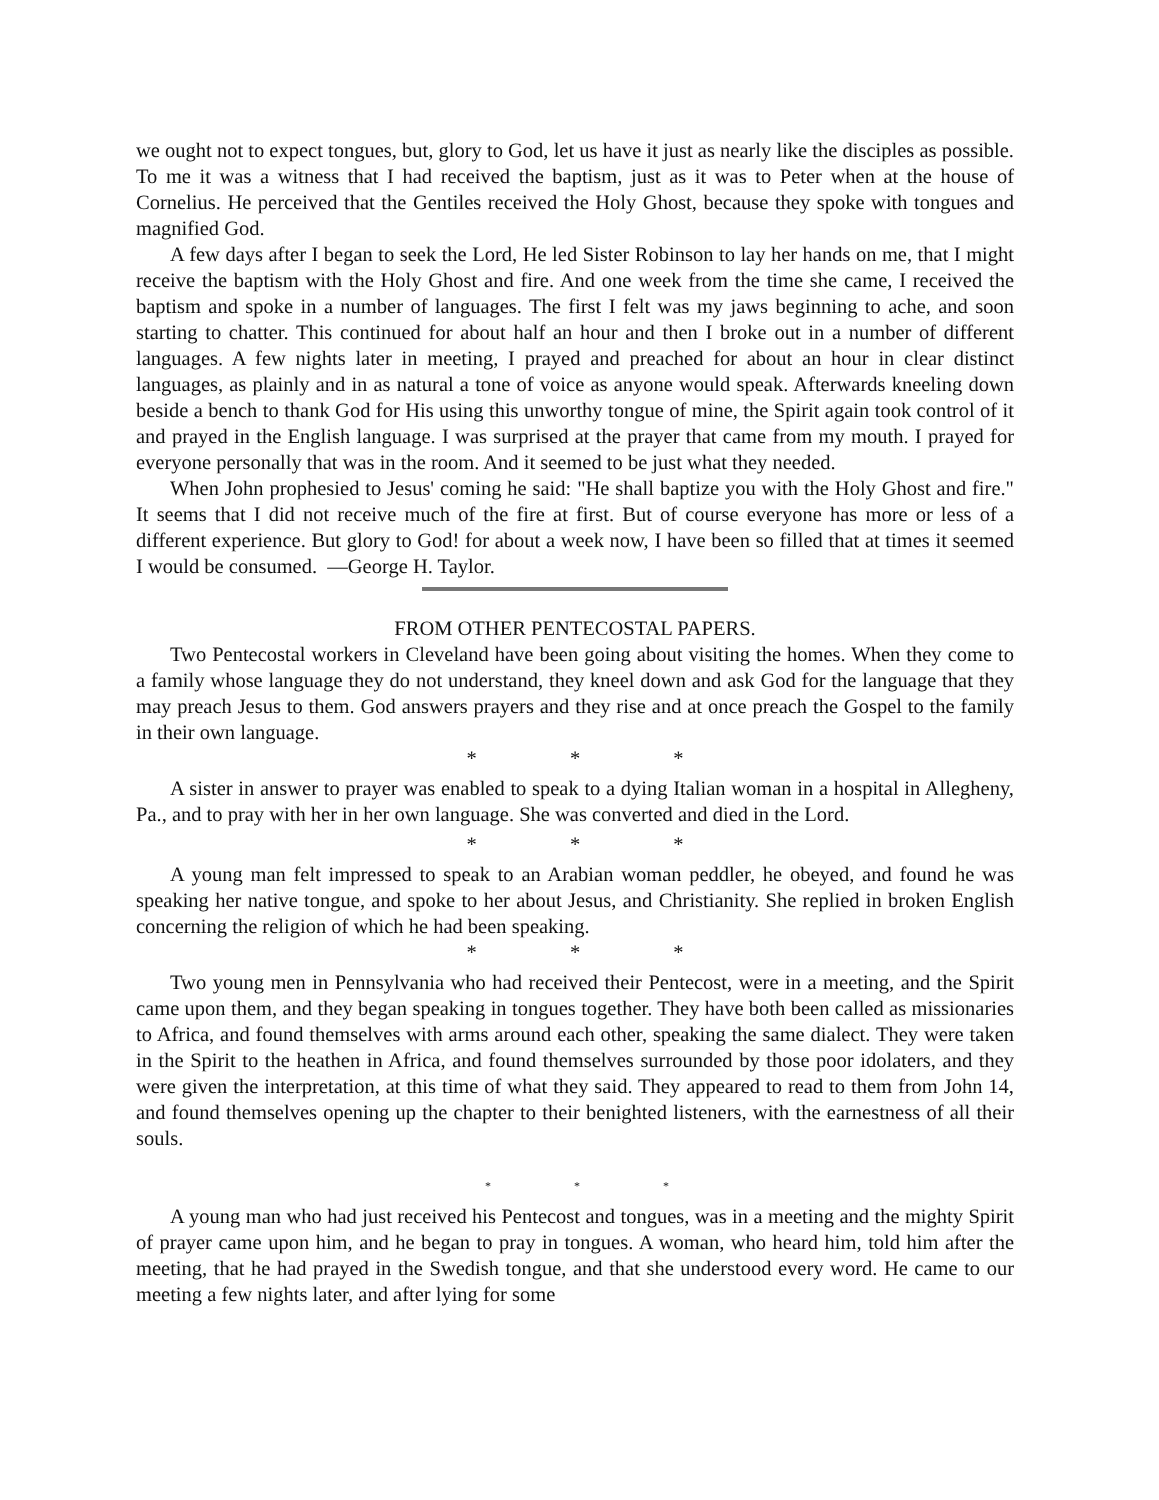we ought not to expect tongues, but, glory to God, let us have it just as nearly like the disciples as possible. To me it was a witness that I had received the baptism, just as it was to Peter when at the house of Cornelius. He perceived that the Gentiles received the Holy Ghost, because they spoke with tongues and magnified God.
A few days after I began to seek the Lord, He led Sister Robinson to lay her hands on me, that I might receive the baptism with the Holy Ghost and fire. And one week from the time she came, I received the baptism and spoke in a number of languages. The first I felt was my jaws beginning to ache, and soon starting to chatter. This continued for about half an hour and then I broke out in a number of different languages. A few nights later in meeting, I prayed and preached for about an hour in clear distinct languages, as plainly and in as natural a tone of voice as anyone would speak. Afterwards kneeling down beside a bench to thank God for His using this unworthy tongue of mine, the Spirit again took control of it and prayed in the English language. I was surprised at the prayer that came from my mouth. I prayed for everyone personally that was in the room. And it seemed to be just what they needed.
When John prophesied to Jesus' coming he said: "He shall baptize you with the Holy Ghost and fire." It seems that I did not receive much of the fire at first. But of course everyone has more or less of a different experience. But glory to God! for about a week now, I have been so filled that at times it seemed I would be consumed. —George H. Taylor.
FROM OTHER PENTECOSTAL PAPERS.
Two Pentecostal workers in Cleveland have been going about visiting the homes. When they come to a family whose language they do not understand, they kneel down and ask God for the language that they may preach Jesus to them. God answers prayers and they rise and at once preach the Gospel to the family in their own language.
* * *
A sister in answer to prayer was enabled to speak to a dying Italian woman in a hospital in Allegheny, Pa., and to pray with her in her own language. She was converted and died in the Lord.
* * *
A young man felt impressed to speak to an Arabian woman peddler, he obeyed, and found he was speaking her native tongue, and spoke to her about Jesus, and Christianity. She replied in broken English concerning the religion of which he had been speaking.
* * *
Two young men in Pennsylvania who had received their Pentecost, were in a meeting, and the Spirit came upon them, and they began speaking in tongues together. They have both been called as missionaries to Africa, and found themselves with arms around each other, speaking the same dialect. They were taken in the Spirit to the heathen in Africa, and found themselves surrounded by those poor idolaters, and they were given the interpretation, at this time of what they said. They appeared to read to them from John 14, and found themselves opening up the chapter to their benighted listeners, with the earnestness of all their souls.
* * *
A young man who had just received his Pentecost and tongues, was in a meeting and the mighty Spirit of prayer came upon him, and he began to pray in tongues. A woman, who heard him, told him after the meeting, that he had prayed in the Swedish tongue, and that she understood every word. He came to our meeting a few nights later, and after lying for some